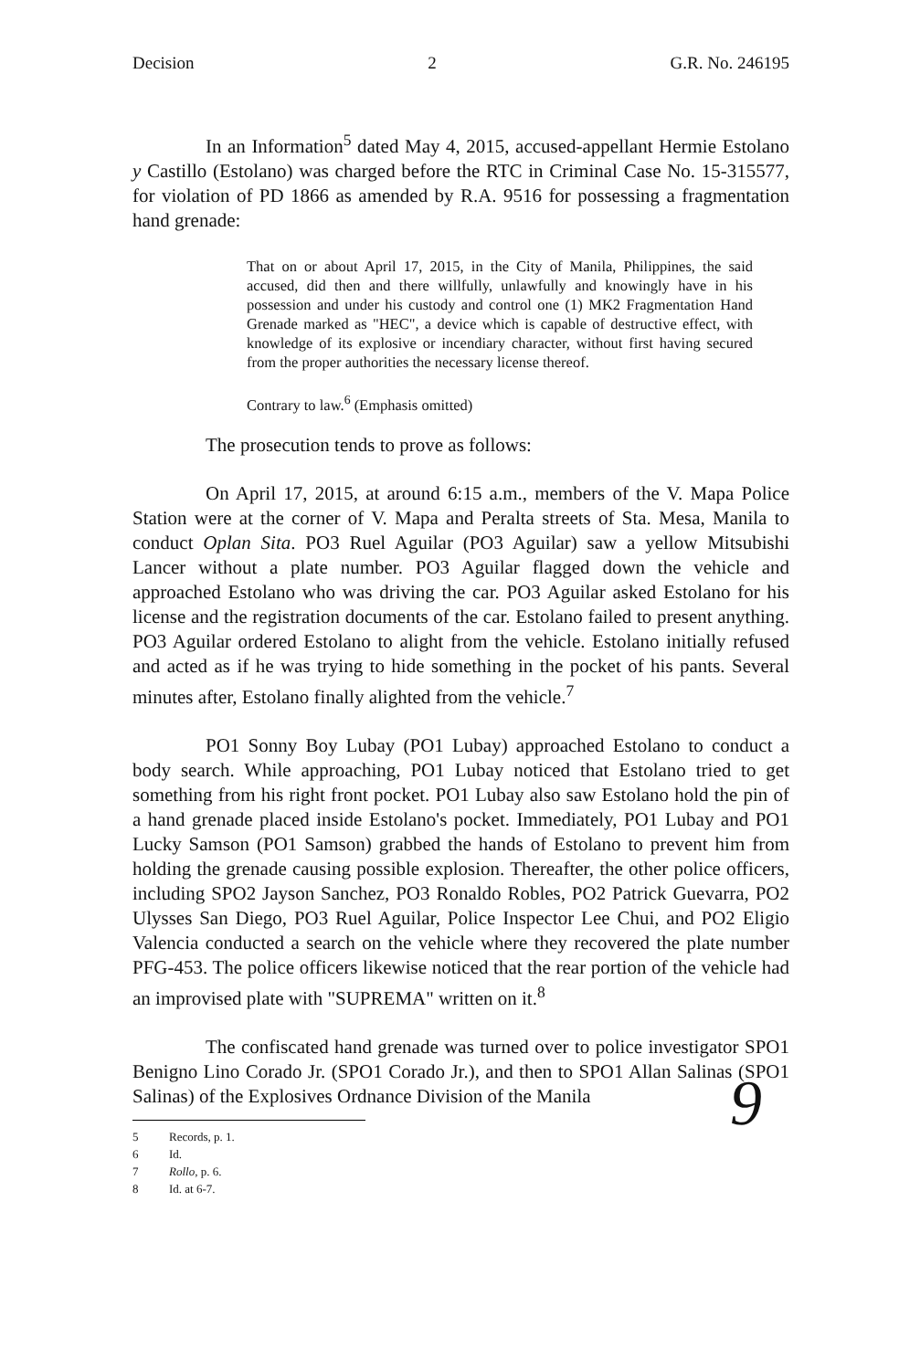Decision 2 G.R. No. 246195
In an Information<sup>5</sup> dated May 4, 2015, accused-appellant Hermie Estolano y Castillo (Estolano) was charged before the RTC in Criminal Case No. 15-315577, for violation of PD 1866 as amended by R.A. 9516 for possessing a fragmentation hand grenade:
That on or about April 17, 2015, in the City of Manila, Philippines, the said accused, did then and there willfully, unlawfully and knowingly have in his possession and under his custody and control one (1) MK2 Fragmentation Hand Grenade marked as "HEC", a device which is capable of destructive effect, with knowledge of its explosive or incendiary character, without first having secured from the proper authorities the necessary license thereof.
Contrary to law.<sup>6</sup> (Emphasis omitted)
The prosecution tends to prove as follows:
On April 17, 2015, at around 6:15 a.m., members of the V. Mapa Police Station were at the corner of V. Mapa and Peralta streets of Sta. Mesa, Manila to conduct Oplan Sita. PO3 Ruel Aguilar (PO3 Aguilar) saw a yellow Mitsubishi Lancer without a plate number. PO3 Aguilar flagged down the vehicle and approached Estolano who was driving the car. PO3 Aguilar asked Estolano for his license and the registration documents of the car. Estolano failed to present anything. PO3 Aguilar ordered Estolano to alight from the vehicle. Estolano initially refused and acted as if he was trying to hide something in the pocket of his pants. Several minutes after, Estolano finally alighted from the vehicle.<sup>7</sup>
PO1 Sonny Boy Lubay (PO1 Lubay) approached Estolano to conduct a body search. While approaching, PO1 Lubay noticed that Estolano tried to get something from his right front pocket. PO1 Lubay also saw Estolano hold the pin of a hand grenade placed inside Estolano's pocket. Immediately, PO1 Lubay and PO1 Lucky Samson (PO1 Samson) grabbed the hands of Estolano to prevent him from holding the grenade causing possible explosion. Thereafter, the other police officers, including SPO2 Jayson Sanchez, PO3 Ronaldo Robles, PO2 Patrick Guevarra, PO2 Ulysses San Diego, PO3 Ruel Aguilar, Police Inspector Lee Chui, and PO2 Eligio Valencia conducted a search on the vehicle where they recovered the plate number PFG-453. The police officers likewise noticed that the rear portion of the vehicle had an improvised plate with "SUPREMA" written on it.<sup>8</sup>
The confiscated hand grenade was turned over to police investigator SPO1 Benigno Lino Corado Jr. (SPO1 Corado Jr.), and then to SPO1 Allan Salinas (SPO1 Salinas) of the Explosives Ordnance Division of the Manila
9
5 Records, p. 1.
6 Id.
7 Rollo, p. 6.
8 Id. at 6-7.